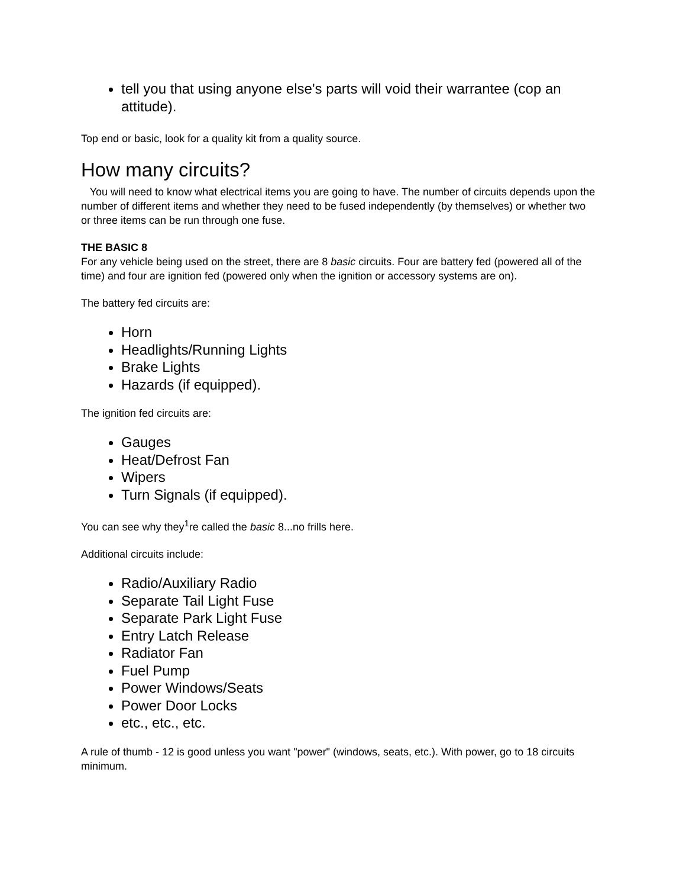tell you that using anyone else's parts will void their warrantee (cop an attitude).
Top end or basic, look for a quality kit from a quality source.
How many circuits?
You will need to know what electrical items you are going to have. The number of circuits depends upon the number of different items and whether they need to be fused independently (by themselves) or whether two or three items can be run through one fuse.
THE BASIC 8
For any vehicle being used on the street, there are 8 basic circuits. Four are battery fed (powered all of the time) and four are ignition fed (powered only when the ignition or accessory systems are on).
The battery fed circuits are:
Horn
Headlights/Running Lights
Brake Lights
Hazards (if equipped).
The ignition fed circuits are:
Gauges
Heat/Defrost Fan
Wipers
Turn Signals (if equipped).
You can see why they<sup>1</sup>re called the basic 8...no frills here.
Additional circuits include:
Radio/Auxiliary Radio
Separate Tail Light Fuse
Separate Park Light Fuse
Entry Latch Release
Radiator Fan
Fuel Pump
Power Windows/Seats
Power Door Locks
etc., etc., etc.
A rule of thumb - 12 is good unless you want "power" (windows, seats, etc.). With power, go to 18 circuits minimum.